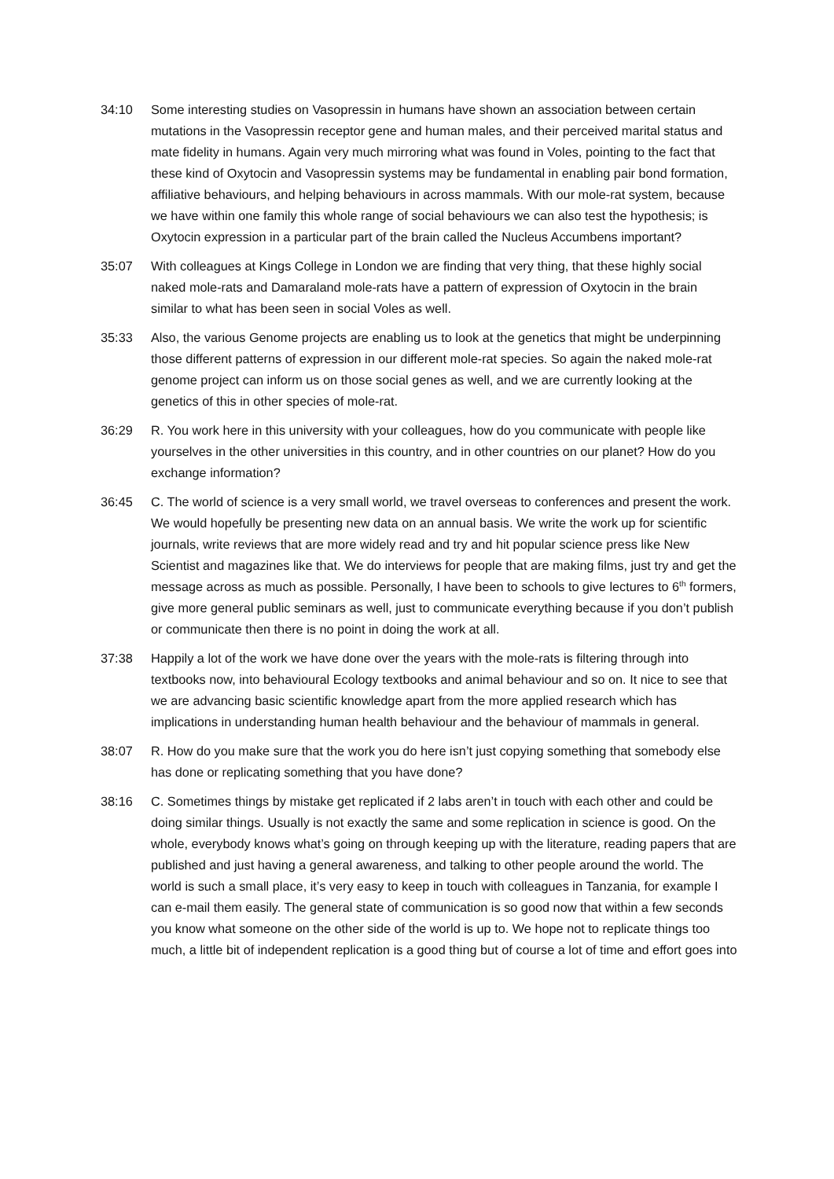34:10 Some interesting studies on Vasopressin in humans have shown an association between certain mutations in the Vasopressin receptor gene and human males, and their perceived marital status and mate fidelity in humans. Again very much mirroring what was found in Voles, pointing to the fact that these kind of Oxytocin and Vasopressin systems may be fundamental in enabling pair bond formation, affiliative behaviours, and helping behaviours in across mammals. With our mole-rat system, because we have within one family this whole range of social behaviours we can also test the hypothesis; is Oxytocin expression in a particular part of the brain called the Nucleus Accumbens important?
35:07 With colleagues at Kings College in London we are finding that very thing, that these highly social naked mole-rats and Damaraland mole-rats have a pattern of expression of Oxytocin in the brain similar to what has been seen in social Voles as well.
35:33 Also, the various Genome projects are enabling us to look at the genetics that might be underpinning those different patterns of expression in our different mole-rat species. So again the naked mole-rat genome project can inform us on those social genes as well, and we are currently looking at the genetics of this in other species of mole-rat.
36:29 R. You work here in this university with your colleagues, how do you communicate with people like yourselves in the other universities in this country, and in other countries on our planet? How do you exchange information?
36:45 C. The world of science is a very small world, we travel overseas to conferences and present the work. We would hopefully be presenting new data on an annual basis. We write the work up for scientific journals, write reviews that are more widely read and try and hit popular science press like New Scientist and magazines like that. We do interviews for people that are making films, just try and get the message across as much as possible. Personally, I have been to schools to give lectures to 6<sup>th</sup> formers, give more general public seminars as well, just to communicate everything because if you don’t publish or communicate then there is no point in doing the work at all.
37:38 Happily a lot of the work we have done over the years with the mole-rats is filtering through into textbooks now, into behavioural Ecology textbooks and animal behaviour and so on. It nice to see that we are advancing basic scientific knowledge apart from the more applied research which has implications in understanding human health behaviour and the behaviour of mammals in general.
38:07 R. How do you make sure that the work you do here isn’t just copying something that somebody else has done or replicating something that you have done?
38:16 C. Sometimes things by mistake get replicated if 2 labs aren’t in touch with each other and could be doing similar things. Usually is not exactly the same and some replication in science is good. On the whole, everybody knows what’s going on through keeping up with the literature, reading papers that are published and just having a general awareness, and talking to other people around the world. The world is such a small place, it’s very easy to keep in touch with colleagues in Tanzania, for example I can e-mail them easily. The general state of communication is so good now that within a few seconds you know what someone on the other side of the world is up to. We hope not to replicate things too much, a little bit of independent replication is a good thing but of course a lot of time and effort goes into